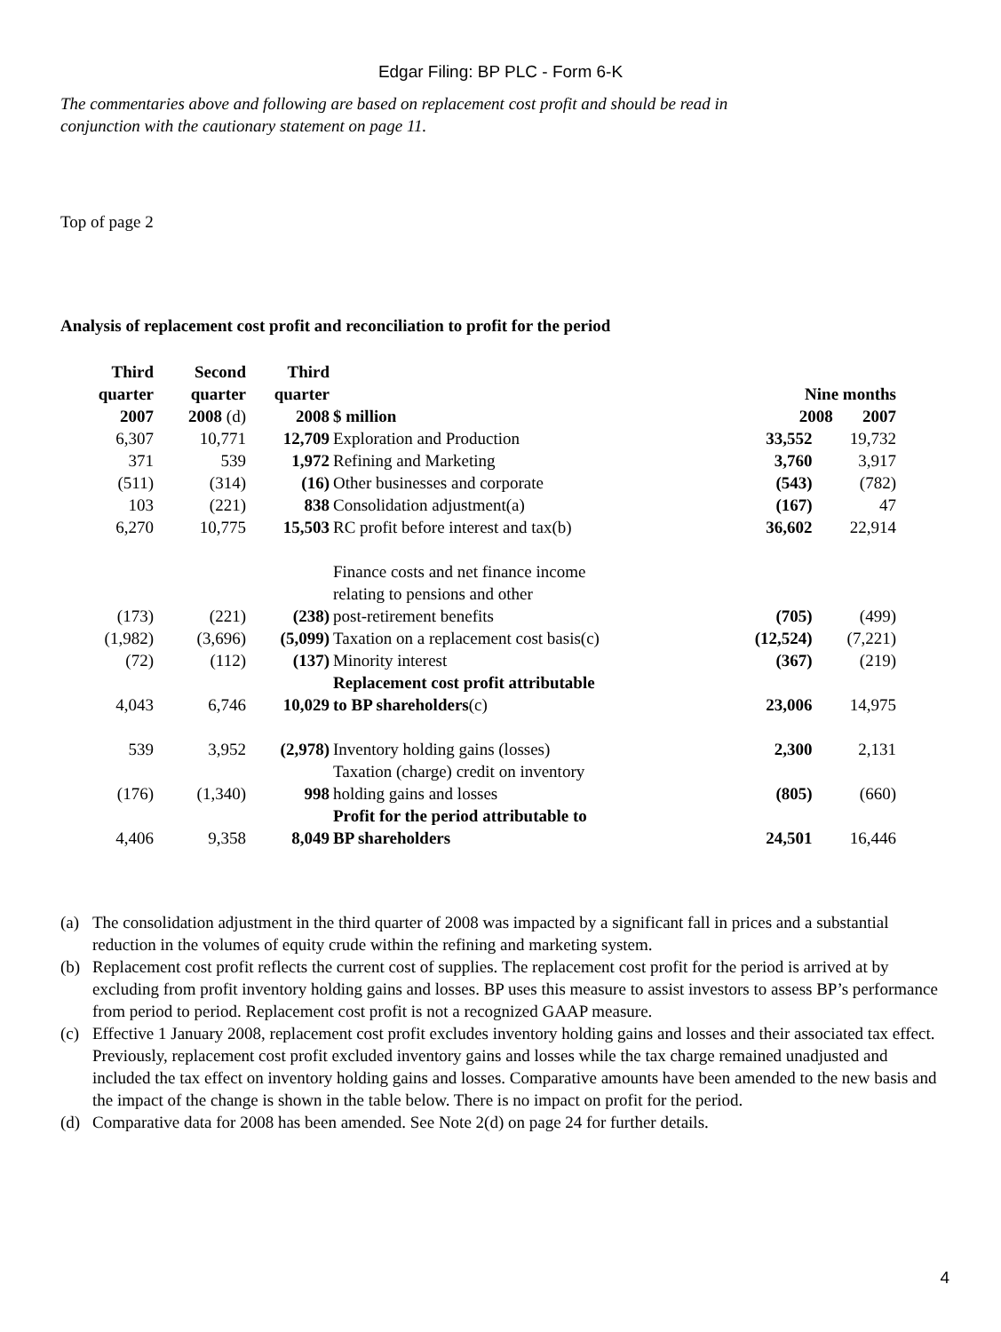Edgar Filing: BP PLC - Form 6-K
The commentaries above and following are based on replacement cost profit and should be read in
conjunction with the cautionary statement on page 11.
Top of page 2
Analysis of replacement cost profit and reconciliation to profit for the period
| Third quarter 2007 | Second quarter 2008 (d) | Third quarter 2008 | $ million | Nine months 2008 2007 | |
| 6,307 | 10,771 | 12,709 | Exploration and Production | 33,552 | 19,732 |
| 371 | 539 | 1,972 | Refining and Marketing | 3,760 | 3,917 |
| (511) | (314) | (16) | Other businesses and corporate | (543) | (782) |
| 103 | (221) | 838 | Consolidation adjustment(a) | (167) | 47 |
| 6,270 | 10,775 | 15,503 | RC profit before interest and tax(b) | 36,602 | 22,914 |
| (173) | (221) | (238) | Finance costs and net finance income relating to pensions and other post-retirement benefits | (705) | (499) |
| (1,982) | (3,696) | (5,099) | Taxation on a replacement cost basis(c) | (12,524) | (7,221) |
| (72) | (112) | (137) | Minority interest | (367) | (219) |
| 4,043 | 6,746 | 10,029 | Replacement cost profit attributable to BP shareholders (c) | 23,006 | 14,975 |
| 539 | 3,952 | (2,978) | Inventory holding gains (losses) | 2,300 | 2,131 |
| (176) | (1,340) | 998 | Taxation (charge) credit on inventory holding gains and losses | (805) | (660) |
| 4,406 | 9,358 | 8,049 | Profit for the period attributable to BP shareholders | 24,501 | 16,446 |
(a) The consolidation adjustment in the third quarter of 2008 was impacted by a significant fall in prices and a substantial reduction in the volumes of equity crude within the refining and marketing system.
(b) Replacement cost profit reflects the current cost of supplies. The replacement cost profit for the period is arrived at by excluding from profit inventory holding gains and losses. BP uses this measure to assist investors to assess BP’s performance from period to period. Replacement cost profit is not a recognized GAAP measure.
(c) Effective 1 January 2008, replacement cost profit excludes inventory holding gains and losses and their associated tax effect. Previously, replacement cost profit excluded inventory gains and losses while the tax charge remained unadjusted and included the tax effect on inventory holding gains and losses. Comparative amounts have been amended to the new basis and the impact of the change is shown in the table below. There is no impact on profit for the period.
(d) Comparative data for 2008 has been amended. See Note 2(d) on page 24 for further details.
4